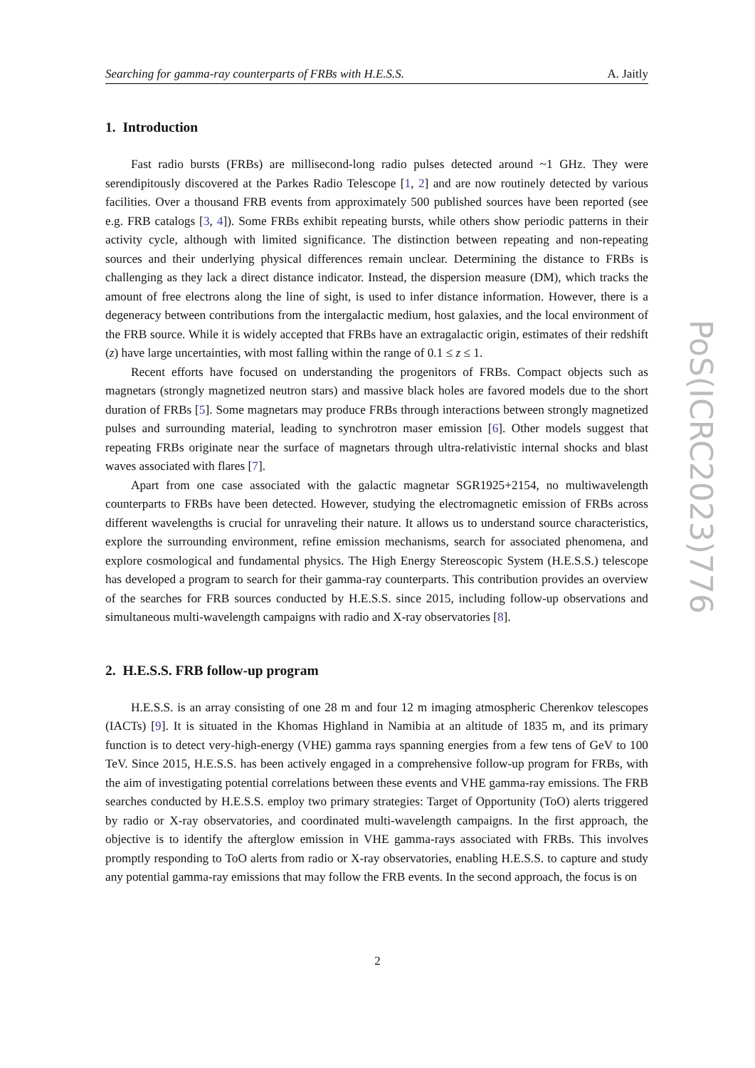Searching for gamma-ray counterparts of FRBs with H.E.S.S. A. Jaitly
1. Introduction
Fast radio bursts (FRBs) are millisecond-long radio pulses detected around ~1 GHz. They were serendipitously discovered at the Parkes Radio Telescope [1, 2] and are now routinely detected by various facilities. Over a thousand FRB events from approximately 500 published sources have been reported (see e.g. FRB catalogs [3, 4]). Some FRBs exhibit repeating bursts, while others show periodic patterns in their activity cycle, although with limited significance. The distinction between repeating and non-repeating sources and their underlying physical differences remain unclear. Determining the distance to FRBs is challenging as they lack a direct distance indicator. Instead, the dispersion measure (DM), which tracks the amount of free electrons along the line of sight, is used to infer distance information. However, there is a degeneracy between contributions from the intergalactic medium, host galaxies, and the local environment of the FRB source. While it is widely accepted that FRBs have an extragalactic origin, estimates of their redshift (z) have large uncertainties, with most falling within the range of 0.1 ≤ z ≤ 1.
Recent efforts have focused on understanding the progenitors of FRBs. Compact objects such as magnetars (strongly magnetized neutron stars) and massive black holes are favored models due to the short duration of FRBs [5]. Some magnetars may produce FRBs through interactions between strongly magnetized pulses and surrounding material, leading to synchrotron maser emission [6]. Other models suggest that repeating FRBs originate near the surface of magnetars through ultra-relativistic internal shocks and blast waves associated with flares [7].
Apart from one case associated with the galactic magnetar SGR1925+2154, no multiwavelength counterparts to FRBs have been detected. However, studying the electromagnetic emission of FRBs across different wavelengths is crucial for unraveling their nature. It allows us to understand source characteristics, explore the surrounding environment, refine emission mechanisms, search for associated phenomena, and explore cosmological and fundamental physics. The High Energy Stereoscopic System (H.E.S.S.) telescope has developed a program to search for their gamma-ray counterparts. This contribution provides an overview of the searches for FRB sources conducted by H.E.S.S. since 2015, including follow-up observations and simultaneous multi-wavelength campaigns with radio and X-ray observatories [8].
2. H.E.S.S. FRB follow-up program
H.E.S.S. is an array consisting of one 28 m and four 12 m imaging atmospheric Cherenkov telescopes (IACTs) [9]. It is situated in the Khomas Highland in Namibia at an altitude of 1835 m, and its primary function is to detect very-high-energy (VHE) gamma rays spanning energies from a few tens of GeV to 100 TeV. Since 2015, H.E.S.S. has been actively engaged in a comprehensive follow-up program for FRBs, with the aim of investigating potential correlations between these events and VHE gamma-ray emissions. The FRB searches conducted by H.E.S.S. employ two primary strategies: Target of Opportunity (ToO) alerts triggered by radio or X-ray observatories, and coordinated multi-wavelength campaigns. In the first approach, the objective is to identify the afterglow emission in VHE gamma-rays associated with FRBs. This involves promptly responding to ToO alerts from radio or X-ray observatories, enabling H.E.S.S. to capture and study any potential gamma-ray emissions that may follow the FRB events. In the second approach, the focus is on
PoS(ICRC2023)776
2